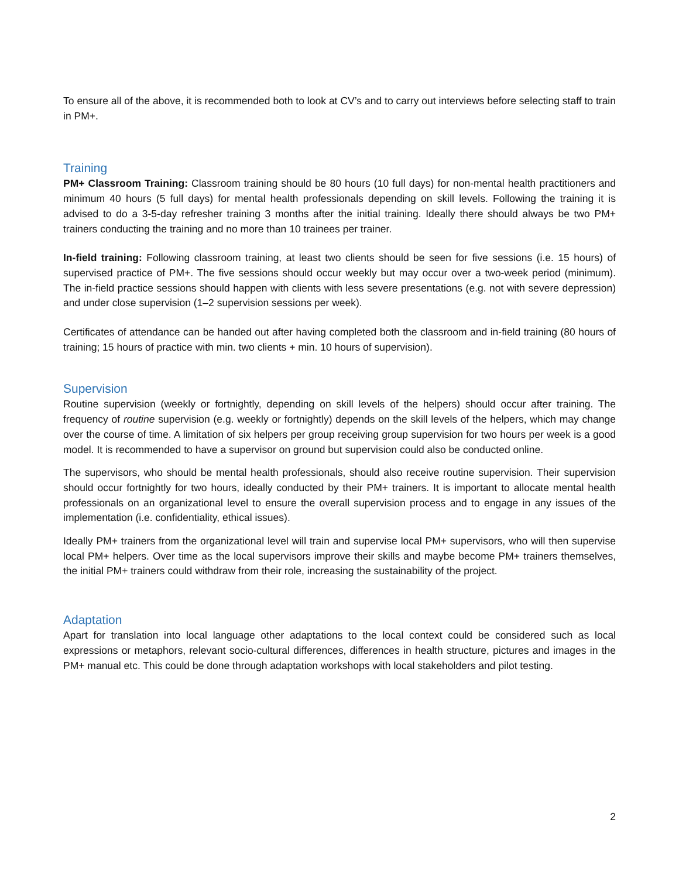To ensure all of the above, it is recommended both to look at CV’s and to carry out interviews before selecting staff to train in PM+.
Training
PM+ Classroom Training: Classroom training should be 80 hours (10 full days) for non-mental health practitioners and minimum 40 hours (5 full days) for mental health professionals depending on skill levels. Following the training it is advised to do a 3-5-day refresher training 3 months after the initial training. Ideally there should always be two PM+ trainers conducting the training and no more than 10 trainees per trainer.
In-field training: Following classroom training, at least two clients should be seen for five sessions (i.e. 15 hours) of supervised practice of PM+. The five sessions should occur weekly but may occur over a two-week period (minimum). The in-field practice sessions should happen with clients with less severe presentations (e.g. not with severe depression) and under close supervision (1–2 supervision sessions per week).
Certificates of attendance can be handed out after having completed both the classroom and in-field training (80 hours of training; 15 hours of practice with min. two clients + min. 10 hours of supervision).
Supervision
Routine supervision (weekly or fortnightly, depending on skill levels of the helpers) should occur after training. The frequency of routine supervision (e.g. weekly or fortnightly) depends on the skill levels of the helpers, which may change over the course of time. A limitation of six helpers per group receiving group supervision for two hours per week is a good model. It is recommended to have a supervisor on ground but supervision could also be conducted online.
The supervisors, who should be mental health professionals, should also receive routine supervision. Their supervision should occur fortnightly for two hours, ideally conducted by their PM+ trainers. It is important to allocate mental health professionals on an organizational level to ensure the overall supervision process and to engage in any issues of the implementation (i.e. confidentiality, ethical issues).
Ideally PM+ trainers from the organizational level will train and supervise local PM+ supervisors, who will then supervise local PM+ helpers. Over time as the local supervisors improve their skills and maybe become PM+ trainers themselves, the initial PM+ trainers could withdraw from their role, increasing the sustainability of the project.
Adaptation
Apart for translation into local language other adaptations to the local context could be considered such as local expressions or metaphors, relevant socio-cultural differences, differences in health structure, pictures and images in the PM+ manual etc. This could be done through adaptation workshops with local stakeholders and pilot testing.
2